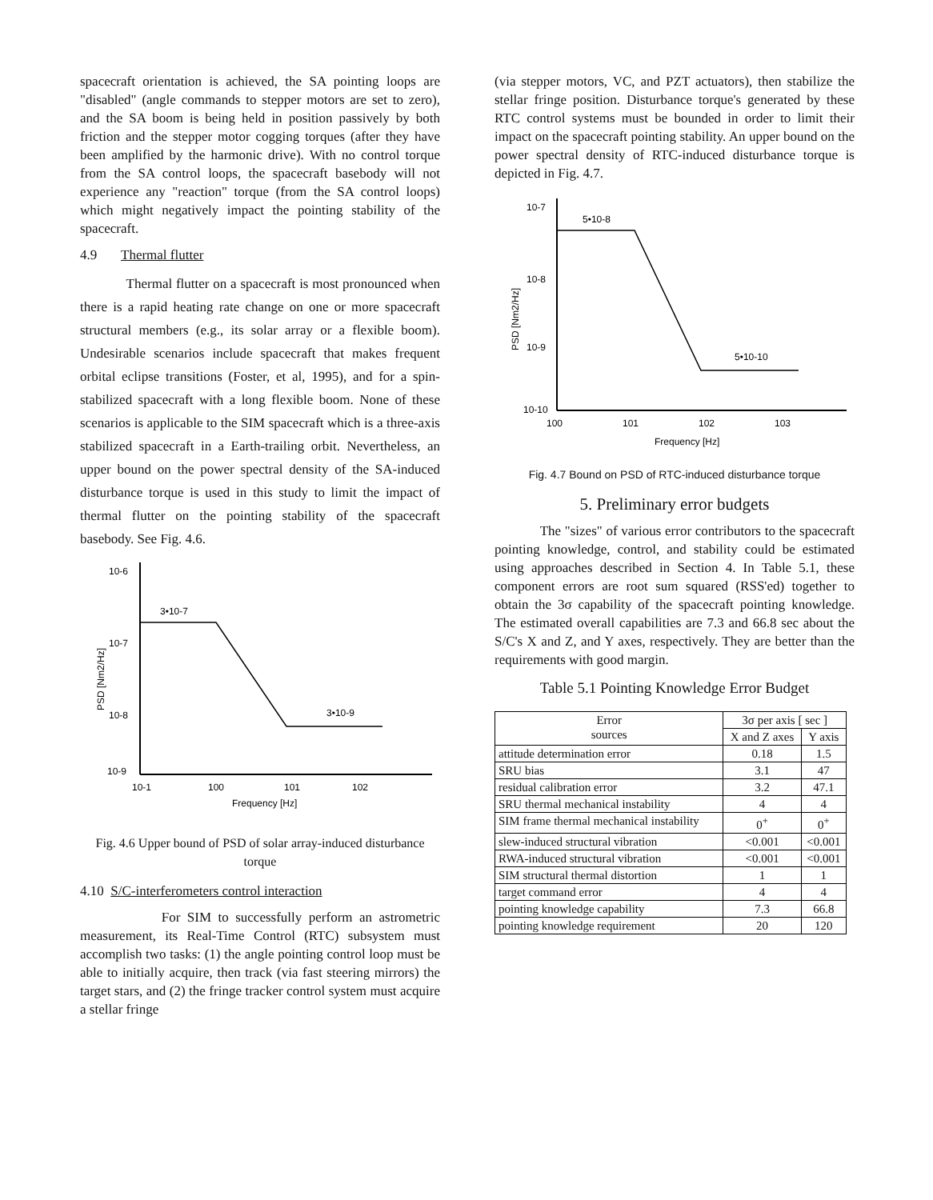spacecraft orientation is achieved, the SA pointing loops are "disabled" (angle commands to stepper motors are set to zero), and the SA boom is being held in position passively by both friction and the stepper motor cogging torques (after they have been amplified by the harmonic drive). With no control torque from the SA control loops, the spacecraft basebody will not experience any "reaction" torque (from the SA control loops) which might negatively impact the pointing stability of the spacecraft.
4.9 Thermal flutter
Thermal flutter on a spacecraft is most pronounced when there is a rapid heating rate change on one or more spacecraft structural members (e.g., its solar array or a flexible boom). Undesirable scenarios include spacecraft that makes frequent orbital eclipse transitions (Foster, et al, 1995), and for a spin-stabilized spacecraft with a long flexible boom. None of these scenarios is applicable to the SIM spacecraft which is a three-axis stabilized spacecraft in a Earth-trailing orbit. Nevertheless, an upper bound on the power spectral density of the SA-induced disturbance torque is used in this study to limit the impact of thermal flutter on the pointing stability of the spacecraft basebody. See Fig. 4.6.
10-6
10-7
10-8
10-9
PSD [Nm2/Hz]
3•10-7
3•10-9
10-1
100
101
102
Frequency [Hz]
Fig. 4.6 Upper bound of PSD of solar array-induced disturbance torque
4.10 S/C-interferometers control interaction
For SIM to successfully perform an astrometric measurement, its Real-Time Control (RTC) subsystem must accomplish two tasks: (1) the angle pointing control loop must be able to initially acquire, then track (via fast steering mirrors) the target stars, and (2) the fringe tracker control system must acquire a stellar fringe
(via stepper motors, VC, and PZT actuators), then stabilize the stellar fringe position. Disturbance torque's generated by these RTC control systems must be bounded in order to limit their impact on the spacecraft pointing stability. An upper bound on the power spectral density of RTC-induced disturbance torque is depicted in Fig. 4.7.
10-7
10-8
10-9
10-10
PSD [Nm2/Hz]
5•10-8
5•10-10
100
101
102
103
Frequency [Hz]
Fig. 4.7 Bound on PSD of RTC-induced disturbance torque
5. Preliminary error budgets
The "sizes" of various error contributors to the spacecraft pointing knowledge, control, and stability could be estimated using approaches described in Section 4. In Table 5.1, these component errors are root sum squared (RSS'ed) together to obtain the 3σ capability of the spacecraft pointing knowledge. The estimated overall capabilities are 7.3 and 66.8 sec about the S/C's X and Z, and Y axes, respectively. They are better than the requirements with good margin.
Table 5.1 Pointing Knowledge Error Budget
| Error sources | 3σ per axis [ sec ] | |
| --- | --- | --- |
| | X and Z axes | Y axis |
| attitude determination error | 0.18 | 1.5 |
| SRU bias | 3.1 | 47 |
| residual calibration error | 3.2 | 47.1 |
| SRU thermal mechanical instability | 4 | 4 |
| SIM frame thermal mechanical instability | 0<sup>+</sup> | 0<sup>+</sup> |
| slew-induced structural vibration | <0.001 | <0.001 |
| RWA-induced structural vibration | <0.001 | <0.001 |
| SIM structural thermal distortion | 1 | 1 |
| target command error | 4 | 4 |
| pointing knowledge capability | 7.3 | 66.8 |
| pointing knowledge requirement | 20 | 120 |